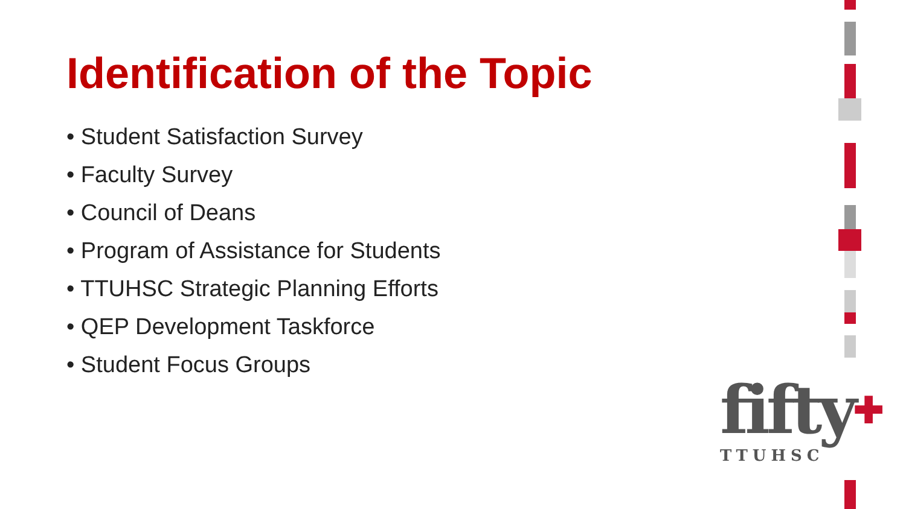Identification of the Topic
• Student Satisfaction Survey
• Faculty Survey
• Council of Deans
• Program of Assistance for Students
• TTUHSC Strategic Planning Efforts
• QEP Development Taskforce
• Student Focus Groups
fifty✚
TTUHSC